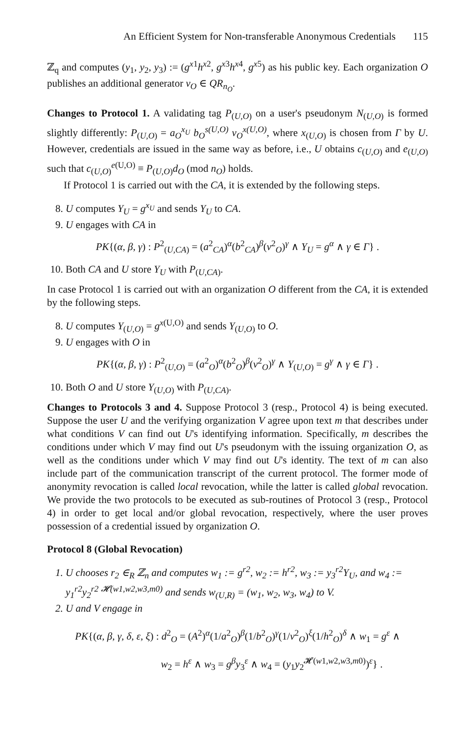An Efficient System for Non-transferable Anonymous Credentials 115
ℤ<sub>q</sub> and computes (y<sub>1</sub>, y<sub>2</sub>, y<sub>3</sub>) := (g<sup>x1</sup>h<sup>x2</sup>, g<sup>x3</sup>h<sup>x4</sup>, g<sup>x5</sup>) as his public key. Each organization O publishes an additional generator v<sub>O</sub> ∈ QR<sub>n<sub>O</sub></sub>.
Changes to Protocol 1. A validating tag P<sub>(U,O)</sub> on a user's pseudonym N<sub>(U,O)</sub> is formed slightly differently: P<sub>(U,O)</sub> = a<sub>O</sub><sup>x<sub>U</sub></sup> b<sub>O</sub><sup>s(U,O)</sup> v<sub>O</sub><sup>x(U,O)</sup>, where x<sub>(U,O)</sub> is chosen from Γ by U. However, credentials are issued in the same way as before, i.e., U obtains c<sub>(U,O)</sub> and e<sub>(U,O)</sub> such that c<sub>(U,O)</sub><sup>e(U,O)</sup> ≡ P<sub>(U,O)</sub>d<sub>O</sub> (mod n<sub>O</sub>) holds.
If Protocol 1 is carried out with the CA, it is extended by the following steps.
8. U computes Y<sub>U</sub> = g<sup>x<sub>U</sub></sup> and sends Y<sub>U</sub> to CA.
9. U engages with CA in
PK{(α, β, γ) : P<sup>2</sup><sub>(U,CA)</sub> = (a<sup>2</sup><sub>CA</sub>)<sup>α</sup>(b<sup>2</sup><sub>CA</sub>)<sup>β</sup>(v<sup>2</sup><sub>O</sub>)<sup>γ</sup> ∧ Y<sub>U</sub> = g<sup>α</sup> ∧ γ ∈ Γ} .
10. Both CA and U store Y<sub>U</sub> with P<sub>(U,CA)</sub>.
In case Protocol 1 is carried out with an organization O different from the CA, it is extended by the following steps.
8. U computes Y<sub>(U,O)</sub> = g<sup>x(U,O)</sup> and sends Y<sub>(U,O)</sub> to O.
9. U engages with O in
PK{(α, β, γ) : P<sup>2</sup><sub>(U,O)</sub> = (a<sup>2</sup><sub>O</sub>)<sup>α</sup>(b<sup>2</sup><sub>O</sub>)<sup>β</sup>(v<sup>2</sup><sub>O</sub>)<sup>γ</sup> ∧ Y<sub>(U,O)</sub> = g<sup>γ</sup> ∧ γ ∈ Γ} .
10. Both O and U store Y<sub>(U,O)</sub> with P<sub>(U,CA)</sub>.
Changes to Protocols 3 and 4. Suppose Protocol 3 (resp., Protocol 4) is being executed. Suppose the user U and the verifying organization V agree upon text m that describes under what conditions V can find out U's identifying information. Specifically, m describes the conditions under which V may find out U's pseudonym with the issuing organization O, as well as the conditions under which V may find out U's identity. The text of m can also include part of the communication transcript of the current protocol. The former mode of anonymity revocation is called local revocation, while the latter is called global revocation. We provide the two protocols to be executed as sub-routines of Protocol 3 (resp., Protocol 4) in order to get local and/or global revocation, respectively, where the user proves possession of a credential issued by organization O.
Protocol 8 (Global Revocation)
1. U chooses r<sub>2</sub> ∈<sub>R</sub> ℤ<sub>n</sub> and computes w<sub>1</sub> := g<sup>r2</sup>, w<sub>2</sub> := h<sup>r2</sup>, w<sub>3</sub> := y<sub>3</sub><sup>r2</sup>Y<sub>U</sub>, and w<sub>4</sub> := y<sub>1</sub><sup>r2</sup>y<sub>2</sub><sup>r2 𝓗(w1,w2,w3,m0)</sup> and sends w<sub>(U,R)</sub> = (w<sub>1</sub>, w<sub>2</sub>, w<sub>3</sub>, w<sub>4</sub>) to V.
2. U and V engage in
PK{(α, β, γ, δ, ε, ξ) : d<sup>2</sup><sub>O</sub> = (A<sup>2</sup>)<sup>α</sup>(1/a<sup>2</sup><sub>O</sub>)<sup>β</sup>(1/b<sup>2</sup><sub>O</sub>)<sup>γ</sup>(1/v<sup>2</sup><sub>O</sub>)<sup>ξ</sup>(1/h<sup>2</sup><sub>O</sub>)<sup>δ</sup> ∧ w<sub>1</sub> = g<sup>ε</sup> ∧
w<sub>2</sub> = h<sup>ε</sup> ∧ w<sub>3</sub> = g<sup>β</sup>y<sub>3</sub><sup>ε</sup> ∧ w<sub>4</sub> = (y<sub>1</sub>y<sub>2</sub><sup>𝓗(w1,w2,w3,m0)</sup>)<sup>ε</sup>} .